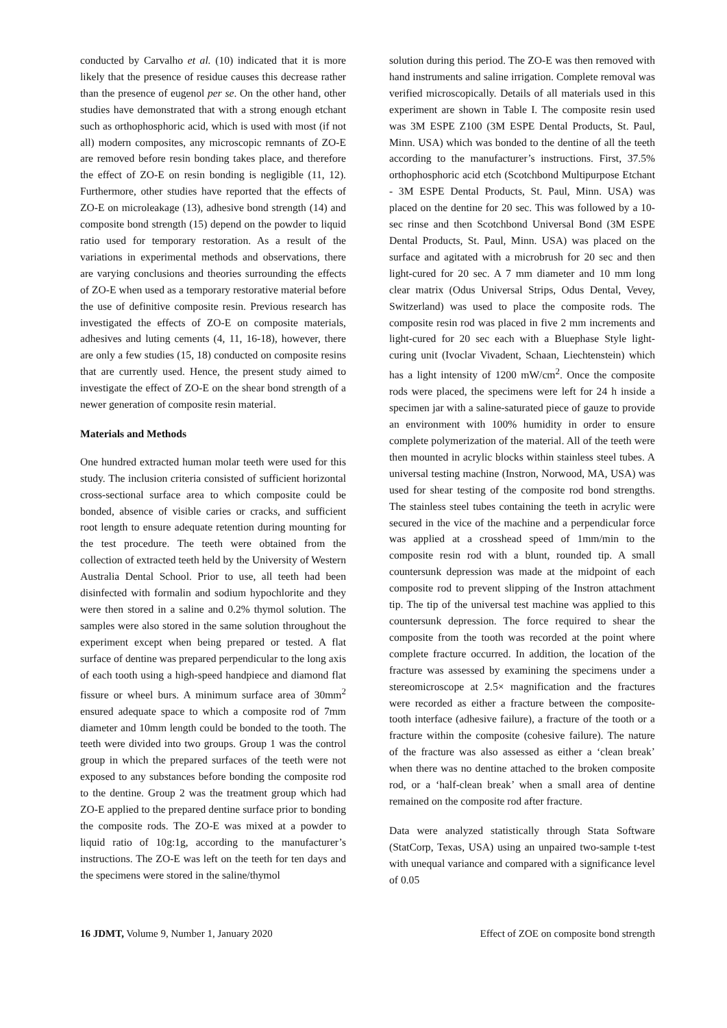conducted by Carvalho et al. (10) indicated that it is more likely that the presence of residue causes this decrease rather than the presence of eugenol per se. On the other hand, other studies have demonstrated that with a strong enough etchant such as orthophosphoric acid, which is used with most (if not all) modern composites, any microscopic remnants of ZO-E are removed before resin bonding takes place, and therefore the effect of ZO-E on resin bonding is negligible (11, 12). Furthermore, other studies have reported that the effects of ZO-E on microleakage (13), adhesive bond strength (14) and composite bond strength (15) depend on the powder to liquid ratio used for temporary restoration. As a result of the variations in experimental methods and observations, there are varying conclusions and theories surrounding the effects of ZO-E when used as a temporary restorative material before the use of definitive composite resin. Previous research has investigated the effects of ZO-E on composite materials, adhesives and luting cements (4, 11, 16-18), however, there are only a few studies (15, 18) conducted on composite resins that are currently used. Hence, the present study aimed to investigate the effect of ZO-E on the shear bond strength of a newer generation of composite resin material.
Materials and Methods
One hundred extracted human molar teeth were used for this study. The inclusion criteria consisted of sufficient horizontal cross-sectional surface area to which composite could be bonded, absence of visible caries or cracks, and sufficient root length to ensure adequate retention during mounting for the test procedure. The teeth were obtained from the collection of extracted teeth held by the University of Western Australia Dental School. Prior to use, all teeth had been disinfected with formalin and sodium hypochlorite and they were then stored in a saline and 0.2% thymol solution. The samples were also stored in the same solution throughout the experiment except when being prepared or tested. A flat surface of dentine was prepared perpendicular to the long axis of each tooth using a high-speed handpiece and diamond flat fissure or wheel burs. A minimum surface area of 30mm<sup>2</sup> ensured adequate space to which a composite rod of 7mm diameter and 10mm length could be bonded to the tooth. The teeth were divided into two groups. Group 1 was the control group in which the prepared surfaces of the teeth were not exposed to any substances before bonding the composite rod to the dentine. Group 2 was the treatment group which had ZO-E applied to the prepared dentine surface prior to bonding the composite rods. The ZO-E was mixed at a powder to liquid ratio of 10g:1g, according to the manufacturer’s instructions. The ZO-E was left on the teeth for ten days and the specimens were stored in the saline/thymol
solution during this period. The ZO-E was then removed with hand instruments and saline irrigation. Complete removal was verified microscopically. Details of all materials used in this experiment are shown in Table I. The composite resin used was 3M ESPE Z100 (3M ESPE Dental Products, St. Paul, Minn. USA) which was bonded to the dentine of all the teeth according to the manufacturer’s instructions. First, 37.5% orthophosphoric acid etch (Scotchbond Multipurpose Etchant - 3M ESPE Dental Products, St. Paul, Minn. USA) was placed on the dentine for 20 sec. This was followed by a 10-sec rinse and then Scotchbond Universal Bond (3M ESPE Dental Products, St. Paul, Minn. USA) was placed on the surface and agitated with a microbrush for 20 sec and then light-cured for 20 sec. A 7 mm diameter and 10 mm long clear matrix (Odus Universal Strips, Odus Dental, Vevey, Switzerland) was used to place the composite rods. The composite resin rod was placed in five 2 mm increments and light-cured for 20 sec each with a Bluephase Style light-curing unit (Ivoclar Vivadent, Schaan, Liechtenstein) which has a light intensity of 1200 mW/cm<sup>2</sup>. Once the composite rods were placed, the specimens were left for 24 h inside a specimen jar with a saline-saturated piece of gauze to provide an environment with 100% humidity in order to ensure complete polymerization of the material. All of the teeth were then mounted in acrylic blocks within stainless steel tubes. A universal testing machine (Instron, Norwood, MA, USA) was used for shear testing of the composite rod bond strengths. The stainless steel tubes containing the teeth in acrylic were secured in the vice of the machine and a perpendicular force was applied at a crosshead speed of 1mm/min to the composite resin rod with a blunt, rounded tip. A small countersunk depression was made at the midpoint of each composite rod to prevent slipping of the Instron attachment tip. The tip of the universal test machine was applied to this countersunk depression. The force required to shear the composite from the tooth was recorded at the point where complete fracture occurred. In addition, the location of the fracture was assessed by examining the specimens under a stereomicroscope at 2.5× magnification and the fractures were recorded as either a fracture between the composite-tooth interface (adhesive failure), a fracture of the tooth or a fracture within the composite (cohesive failure). The nature of the fracture was also assessed as either a ‘clean break’ when there was no dentine attached to the broken composite rod, or a ‘half-clean break’ when a small area of dentine remained on the composite rod after fracture.
Data were analyzed statistically through Stata Software (StatCorp, Texas, USA) using an unpaired two-sample t-test with unequal variance and compared with a significance level of 0.05
16 JDMT, Volume 9, Number 1, January 2020 Effect of ZOE on composite bond strength